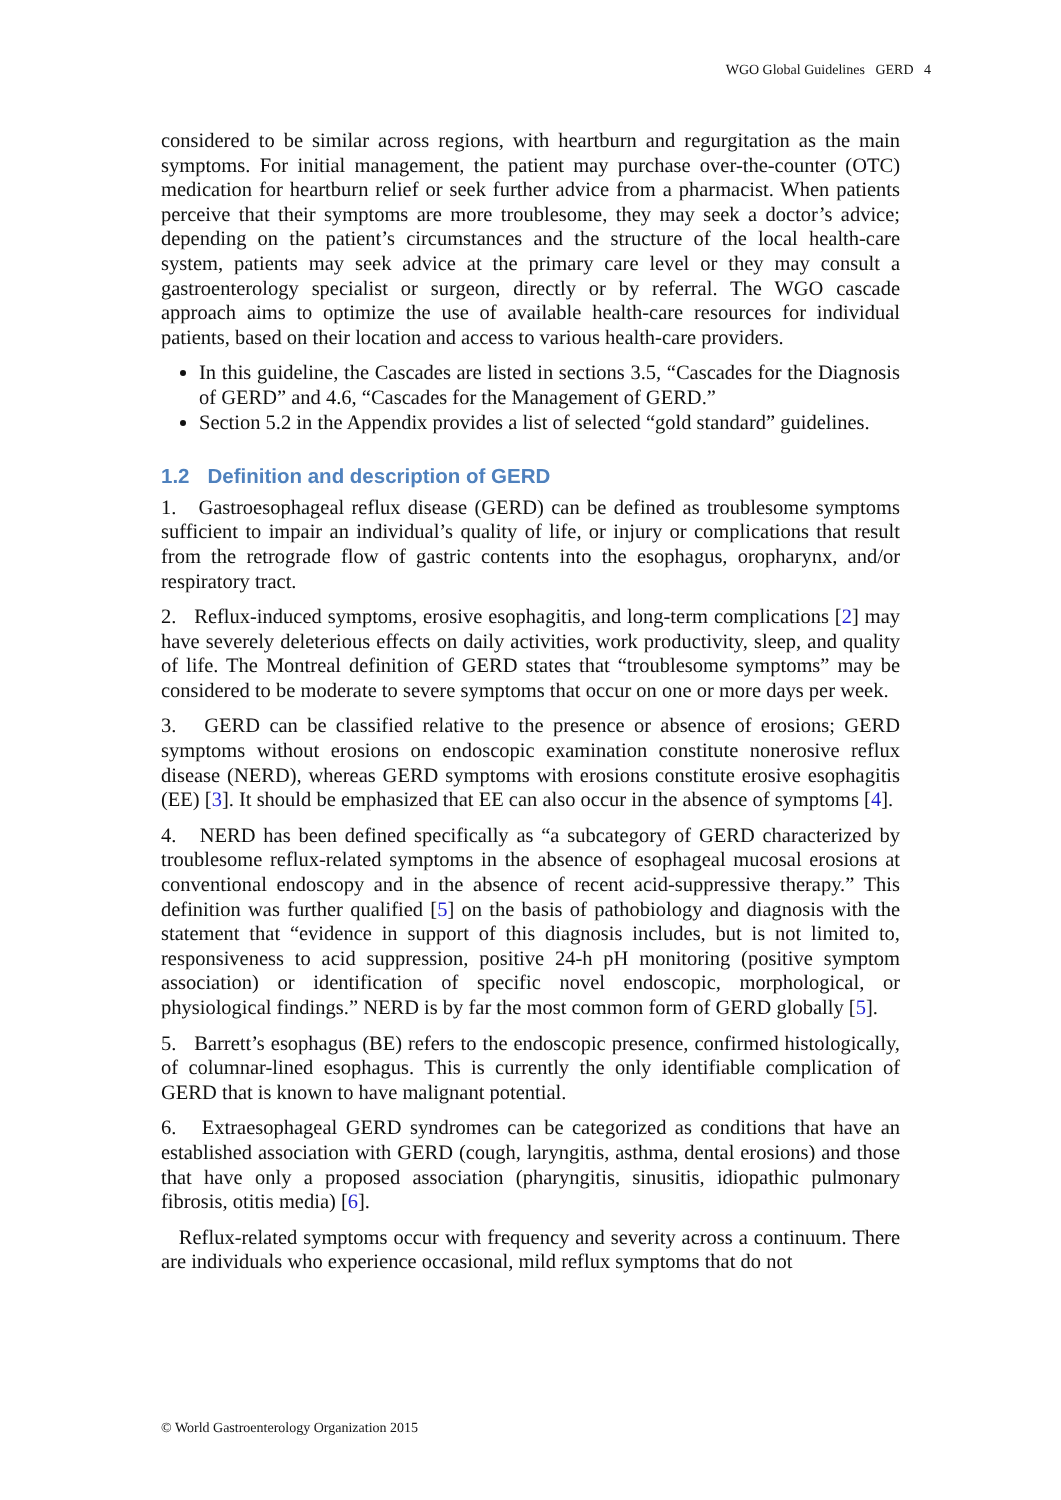WGO Global Guidelines GERD 4
considered to be similar across regions, with heartburn and regurgitation as the main symptoms. For initial management, the patient may purchase over-the-counter (OTC) medication for heartburn relief or seek further advice from a pharmacist. When patients perceive that their symptoms are more troublesome, they may seek a doctor’s advice; depending on the patient’s circumstances and the structure of the local health-care system, patients may seek advice at the primary care level or they may consult a gastroenterology specialist or surgeon, directly or by referral. The WGO cascade approach aims to optimize the use of available health-care resources for individual patients, based on their location and access to various health-care providers.
In this guideline, the Cascades are listed in sections 3.5, “Cascades for the Diagnosis of GERD” and 4.6, “Cascades for the Management of GERD.”
Section 5.2 in the Appendix provides a list of selected “gold standard” guidelines.
1.2 Definition and description of GERD
1. Gastroesophageal reflux disease (GERD) can be defined as troublesome symptoms sufficient to impair an individual’s quality of life, or injury or complications that result from the retrograde flow of gastric contents into the esophagus, oropharynx, and/or respiratory tract.
2. Reflux-induced symptoms, erosive esophagitis, and long-term complications [2] may have severely deleterious effects on daily activities, work productivity, sleep, and quality of life. The Montreal definition of GERD states that “troublesome symptoms” may be considered to be moderate to severe symptoms that occur on one or more days per week.
3. GERD can be classified relative to the presence or absence of erosions; GERD symptoms without erosions on endoscopic examination constitute nonerosive reflux disease (NERD), whereas GERD symptoms with erosions constitute erosive esophagitis (EE) [3]. It should be emphasized that EE can also occur in the absence of symptoms [4].
4. NERD has been defined specifically as “a subcategory of GERD characterized by troublesome reflux-related symptoms in the absence of esophageal mucosal erosions at conventional endoscopy and in the absence of recent acid-suppressive therapy.” This definition was further qualified [5] on the basis of pathobiology and diagnosis with the statement that “evidence in support of this diagnosis includes, but is not limited to, responsiveness to acid suppression, positive 24-h pH monitoring (positive symptom association) or identification of specific novel endoscopic, morphological, or physiological findings.” NERD is by far the most common form of GERD globally [5].
5. Barrett’s esophagus (BE) refers to the endoscopic presence, confirmed histologically, of columnar-lined esophagus. This is currently the only identifiable complication of GERD that is known to have malignant potential.
6. Extraesophageal GERD syndromes can be categorized as conditions that have an established association with GERD (cough, laryngitis, asthma, dental erosions) and those that have only a proposed association (pharyngitis, sinusitis, idiopathic pulmonary fibrosis, otitis media) [6].
Reflux-related symptoms occur with frequency and severity across a continuum. There are individuals who experience occasional, mild reflux symptoms that do not
© World Gastroenterology Organization 2015